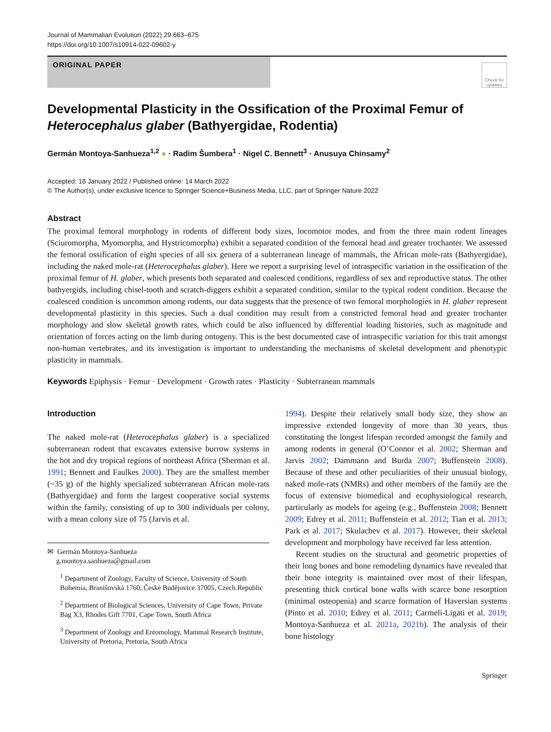Journal of Mammalian Evolution (2022) 29:663–675
https://doi.org/10.1007/s10914-022-09602-y
ORIGINAL PAPER
Check for updates
Developmental Plasticity in the Ossification of the Proximal Femur of Heterocephalus glaber (Bathyergidae, Rodentia)
Germán Montoya-Sanhueza<sup>1,2</sup> ● · Radim Šumbera<sup>1</sup> · Nigel C. Bennett<sup>3</sup> · Anusuya Chinsamy<sup>2</sup>
Accepted: 18 January 2022 / Published online: 14 March 2022
© The Author(s), under exclusive licence to Springer Science+Business Media, LLC, part of Springer Nature 2022
Abstract
The proximal femoral morphology in rodents of different body sizes, locomotor modes, and from the three main rodent lineages (Sciuromorpha, Myomorpha, and Hystricomorpha) exhibit a separated condition of the femoral head and greater trochanter. We assessed the femoral ossification of eight species of all six genera of a subterranean lineage of mammals, the African mole-rats (Bathyergidae), including the naked mole-rat (Heterocephalus glaber). Here we report a surprising level of intraspecific variation in the ossification of the proximal femur of H. glaber, which presents both separated and coalesced conditions, regardless of sex and reproductive status. The other bathyergids, including chisel-tooth and scratch-diggers exhibit a separated condition, similar to the typical rodent condition. Because the coalesced condition is uncommon among rodents, our data suggests that the presence of two femoral morphologies in H. glaber represent developmental plasticity in this species. Such a dual condition may result from a constricted femoral head and greater trochanter morphology and slow skeletal growth rates, which could be also influenced by differential loading histories, such as magnitude and orientation of forces acting on the limb during ontogeny. This is the best documented case of intraspecific variation for this trait amongst non-human vertebrates, and its investigation is important to understanding the mechanisms of skeletal development and phenotypic plasticity in mammals.
Keywords Epiphysis · Femur · Development · Growth rates · Plasticity · Subterranean mammals
Introduction
The naked mole-rat (Heterocephalus glaber) is a specialized subterranean rodent that excavates extensive burrow systems in the hot and dry tropical regions of northeast Africa (Sherman et al. 1991; Bennett and Faulkes 2000). They are the smallest member (~35 g) of the highly specialized subterranean African mole-rats (Bathyergidae) and form the largest cooperative social systems within the family, consisting of up to 300 individuals per colony, with a mean colony size of 75 (Jarvis et al.
✉ Germán Montoya-Sanhueza
g.montoya.sanhueza@gmail.com
<sup>1</sup> Department of Zoology, Faculty of Science, University of South Bohemia, Branišovská 1760, České Budějovice 37005, Czech Republic
<sup>2</sup> Department of Biological Sciences, University of Cape Town, Private Bag X3, Rhodes Gift 7701, Cape Town, South Africa
<sup>3</sup> Department of Zoology and Entomology, Mammal Research Institute, University of Pretoria, Pretoria, South Africa
1994). Despite their relatively small body size, they show an impressive extended longevity of more than 30 years, thus constituting the longest lifespan recorded amongst the family and among rodents in general (O’Connor et al. 2002; Sherman and Jarvis 2002; Dammann and Burda 2007; Buffenstein 2008). Because of these and other peculiarities of their unusual biology, naked mole-rats (NMRs) and other members of the family are the focus of extensive biomedical and ecophysiological research, particularly as models for ageing (e.g., Buffenstein 2008; Bennett 2009; Edrey et al. 2011; Buffenstein et al. 2012; Tian et al. 2013; Park et al. 2017; Skulachev et al. 2017). However, their skeletal development and morphology have received far less attention.
Recent studies on the structural and geometric properties of their long bones and bone remodeling dynamics have revealed that their bone integrity is maintained over most of their lifespan, presenting thick cortical bone walls with scarce bone resorption (minimal osteopenia) and scarce formation of Haversian systems (Pinto et al. 2010; Edrey et al. 2011; Carmeli-Ligati et al. 2019; Montoya-Sanhueza et al. 2021a, 2021b). The analysis of their bone histology
Springer